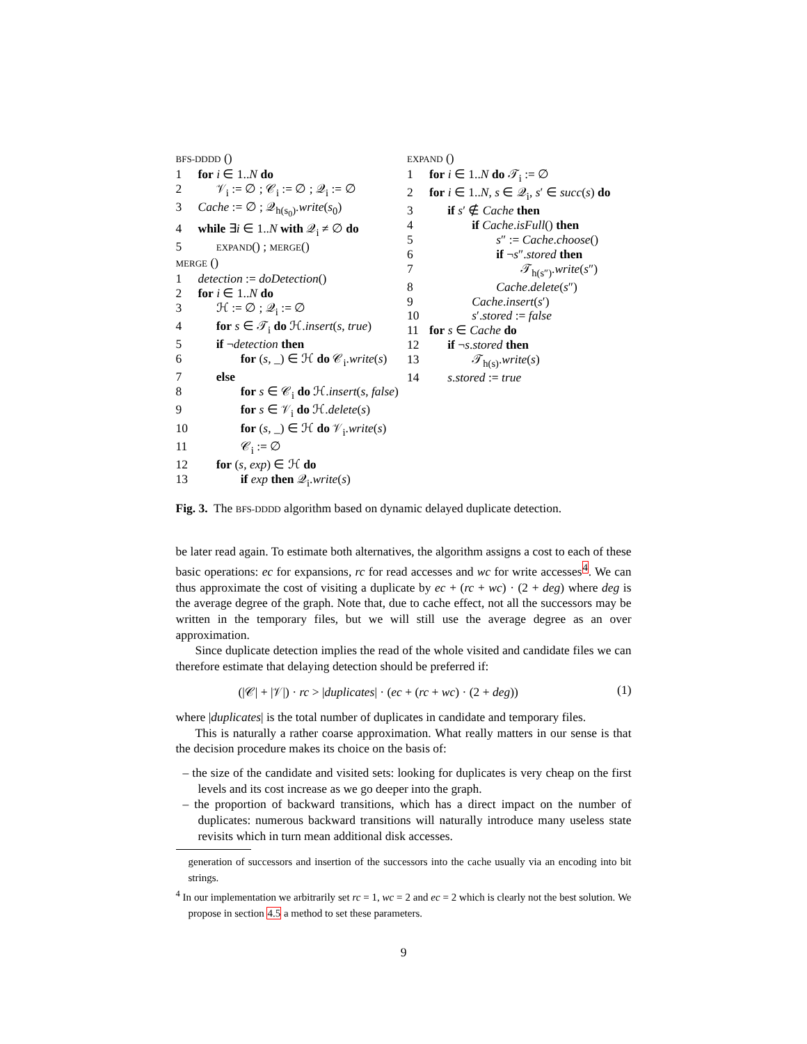BFS-DDDD ()
1 for i ∈ 1..N do
2  𝒱<sub>i</sub> := ∅ ; 𝒞<sub>i</sub> := ∅ ; 𝒬<sub>i</sub> := ∅
3 Cache := ∅ ; 𝒬<sub>h(s<sub>0</sub>)</sub>.write(s<sub>0</sub>)
4 while ∃i ∈ 1..N with 𝒬<sub>i</sub> ≠ ∅ do
5  EXPAND() ; MERGE()
MERGE ()
1 detection := doDetection()
2 for i ∈ 1..N do
3  ℋ := ∅ ; 𝒬<sub>i</sub> := ∅
4  for s ∈ 𝒯<sub>i</sub> do ℋ.insert(s, true)
5  if ¬detection then
6    for (s, _) ∈ ℋ do 𝒞<sub>i</sub>.write(s)
7  else
8    for s ∈ 𝒞<sub>i</sub> do ℋ.insert(s, false)
9    for s ∈ 𝒱<sub>i</sub> do ℋ.delete(s)
10    for (s, _) ∈ ℋ do 𝒱<sub>i</sub>.write(s)
11    𝒞<sub>i</sub> := ∅
12  for (s, exp) ∈ ℋ do
13    if exp then 𝒬<sub>i</sub>.write(s)
EXPAND ()
1 for i ∈ 1..N do 𝒯<sub>i</sub> := ∅
2 for i ∈ 1..N, s ∈ 𝒬<sub>i</sub>, s′ ∈ succ(s) do
3  if s′ ∉ Cache then
4    if Cache.isFull() then
5      s″ := Cache.choose()
6      if ¬s″.stored then
7        𝒯<sub>h(s″)</sub>.write(s″)
8      Cache.delete(s″)
9    Cache.insert(s′)
10    s′.stored := false
11 for s ∈ Cache do
12  if ¬s.stored then
13    𝒯<sub>h(s)</sub>.write(s)
14  s.stored := true
Fig. 3. The BFS-DDDD algorithm based on dynamic delayed duplicate detection.
be later read again. To estimate both alternatives, the algorithm assigns a cost to each of these basic operations: ec for expansions, rc for read accesses and wc for write accesses<sup>4</sup>. We can thus approximate the cost of visiting a duplicate by ec + (rc + wc) · (2 + deg) where deg is the average degree of the graph. Note that, due to cache effect, not all the successors may be written in the temporary files, but we will still use the average degree as an over approximation.
Since duplicate detection implies the read of the whole visited and candidate files we can therefore estimate that delaying detection should be preferred if:
(|𝒞| + |𝒱|) · rc > |duplicates| · (ec + (rc + wc) · (2 + deg)) (1)
where |duplicates| is the total number of duplicates in candidate and temporary files.
This is naturally a rather coarse approximation. What really matters in our sense is that the decision procedure makes its choice on the basis of:
– the size of the candidate and visited sets: looking for duplicates is very cheap on the first levels and its cost increase as we go deeper into the graph.
– the proportion of backward transitions, which has a direct impact on the number of duplicates: numerous backward transitions will naturally introduce many useless state revisits which in turn mean additional disk accesses.
generation of successors and insertion of the successors into the cache usually via an encoding into bit strings.
<sup>4</sup> In our implementation we arbitrarily set rc = 1, wc = 2 and ec = 2 which is clearly not the best solution. We propose in section 4.5 a method to set these parameters.
9